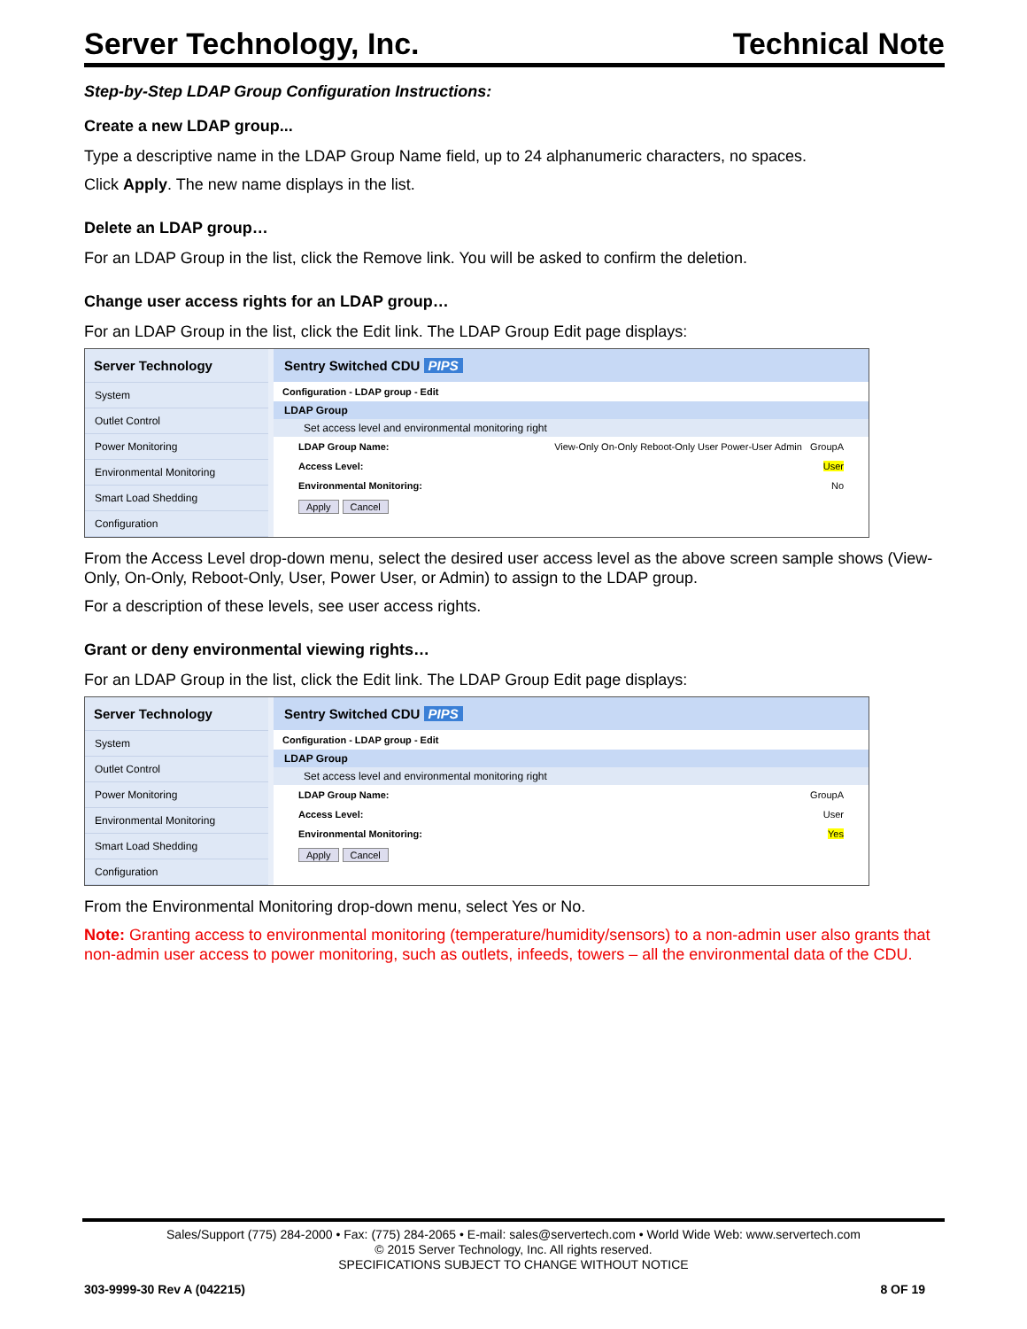Server Technology, Inc. Technical Note
Step-by-Step LDAP Group Configuration Instructions:
Create a new LDAP group...
Type a descriptive name in the LDAP Group Name field, up to 24 alphanumeric characters, no spaces.
Click Apply. The new name displays in the list.
Delete an LDAP group…
For an LDAP Group in the list, click the Remove link. You will be asked to confirm the deletion.
Change user access rights for an LDAP group…
For an LDAP Group in the list, click the Edit link. The LDAP Group Edit page displays:
Server Technology
System
Outlet Control
Power Monitoring
Environmental Monitoring
Smart Load Shedding
Configuration
Sentry Switched CDU PIPS
Configuration - LDAP group - Edit
LDAP Group
Set access level and environmental monitoring right
LDAP Group Name: View-Only On-Only Reboot-Only User Power-User Admin GroupA
Access Level: User
Environmental Monitoring: No
Apply Cancel
From the Access Level drop-down menu, select the desired user access level as the above screen sample shows (View-Only, On-Only, Reboot-Only, User, Power User, or Admin) to assign to the LDAP group.
For a description of these levels, see user access rights.
Grant or deny environmental viewing rights…
For an LDAP Group in the list, click the Edit link. The LDAP Group Edit page displays:
Server Technology
System
Outlet Control
Power Monitoring
Environmental Monitoring
Smart Load Shedding
Configuration
Sentry Switched CDU PIPS
Configuration - LDAP group - Edit
LDAP Group
Set access level and environmental monitoring right
LDAP Group Name: GroupA
Access Level: User
Environmental Monitoring: Yes
Apply Cancel
From the Environmental Monitoring drop-down menu, select Yes or No.
Note: Granting access to environmental monitoring (temperature/humidity/sensors) to a non-admin user also grants that non-admin user access to power monitoring, such as outlets, infeeds, towers – all the environmental data of the CDU.
Sales/Support (775) 284-2000 • Fax: (775) 284-2065 • E-mail: sales@servertech.com • World Wide Web: www.servertech.com
© 2015 Server Technology, Inc. All rights reserved.
SPECIFICATIONS SUBJECT TO CHANGE WITHOUT NOTICE
303-9999-30 Rev A (042215) 8 OF 19